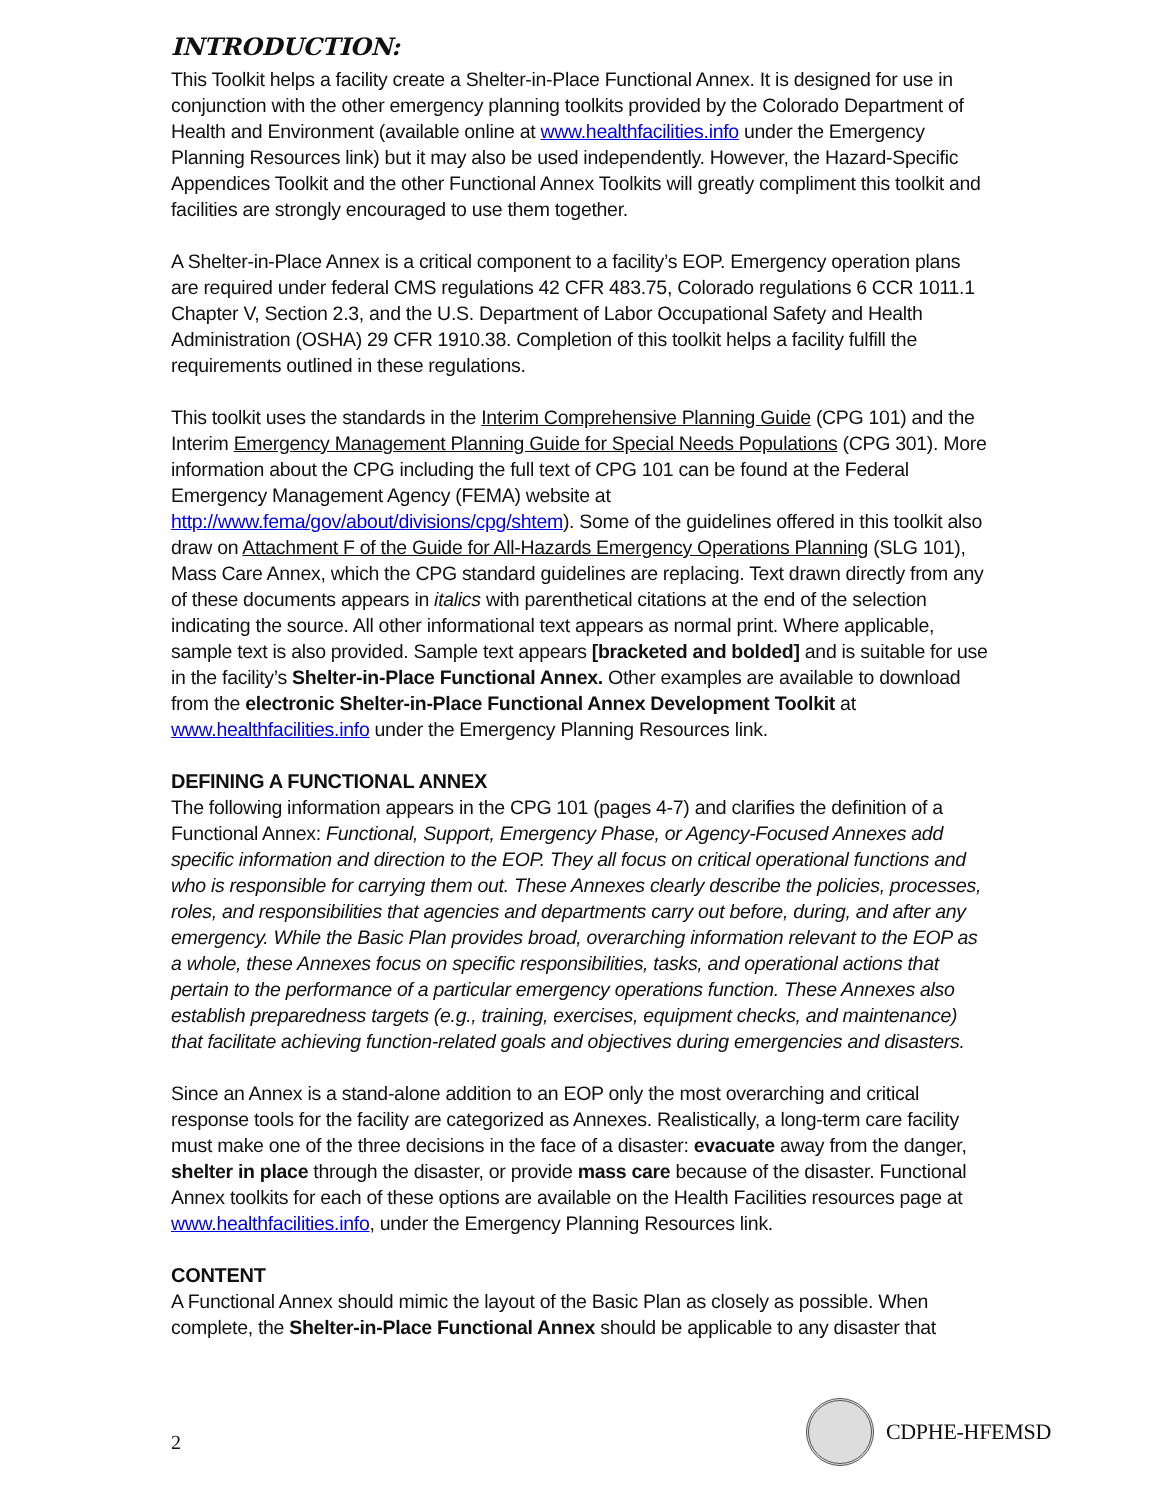INTRODUCTION:
This Toolkit helps a facility create a Shelter-in-Place Functional Annex. It is designed for use in conjunction with the other emergency planning toolkits provided by the Colorado Department of Health and Environment (available online at www.healthfacilities.info under the Emergency Planning Resources link) but it may also be used independently. However, the Hazard-Specific Appendices Toolkit and the other Functional Annex Toolkits will greatly compliment this toolkit and facilities are strongly encouraged to use them together.
A Shelter-in-Place Annex is a critical component to a facility’s EOP. Emergency operation plans are required under federal CMS regulations 42 CFR 483.75, Colorado regulations 6 CCR 1011.1 Chapter V, Section 2.3, and the U.S. Department of Labor Occupational Safety and Health Administration (OSHA) 29 CFR 1910.38. Completion of this toolkit helps a facility fulfill the requirements outlined in these regulations.
This toolkit uses the standards in the Interim Comprehensive Planning Guide (CPG 101) and the Interim Emergency Management Planning Guide for Special Needs Populations (CPG 301). More information about the CPG including the full text of CPG 101 can be found at the Federal Emergency Management Agency (FEMA) website at http://www.fema/gov/about/divisions/cpg/shtem). Some of the guidelines offered in this toolkit also draw on Attachment F of the Guide for All-Hazards Emergency Operations Planning (SLG 101), Mass Care Annex, which the CPG standard guidelines are replacing. Text drawn directly from any of these documents appears in italics with parenthetical citations at the end of the selection indicating the source. All other informational text appears as normal print. Where applicable, sample text is also provided. Sample text appears [bracketed and bolded] and is suitable for use in the facility’s Shelter-in-Place Functional Annex. Other examples are available to download from the electronic Shelter-in-Place Functional Annex Development Toolkit at www.healthfacilities.info under the Emergency Planning Resources link.
DEFINING A FUNCTIONAL ANNEX
The following information appears in the CPG 101 (pages 4-7) and clarifies the definition of a Functional Annex: Functional, Support, Emergency Phase, or Agency-Focused Annexes add specific information and direction to the EOP. They all focus on critical operational functions and who is responsible for carrying them out. These Annexes clearly describe the policies, processes, roles, and responsibilities that agencies and departments carry out before, during, and after any emergency. While the Basic Plan provides broad, overarching information relevant to the EOP as a whole, these Annexes focus on specific responsibilities, tasks, and operational actions that pertain to the performance of a particular emergency operations function. These Annexes also establish preparedness targets (e.g., training, exercises, equipment checks, and maintenance) that facilitate achieving function-related goals and objectives during emergencies and disasters.
Since an Annex is a stand-alone addition to an EOP only the most overarching and critical response tools for the facility are categorized as Annexes. Realistically, a long-term care facility must make one of the three decisions in the face of a disaster: evacuate away from the danger, shelter in place through the disaster, or provide mass care because of the disaster. Functional Annex toolkits for each of these options are available on the Health Facilities resources page at www.healthfacilities.info, under the Emergency Planning Resources link.
CONTENT
A Functional Annex should mimic the layout of the Basic Plan as closely as possible. When complete, the Shelter-in-Place Functional Annex should be applicable to any disaster that
2 CDPHE-HFEMSD